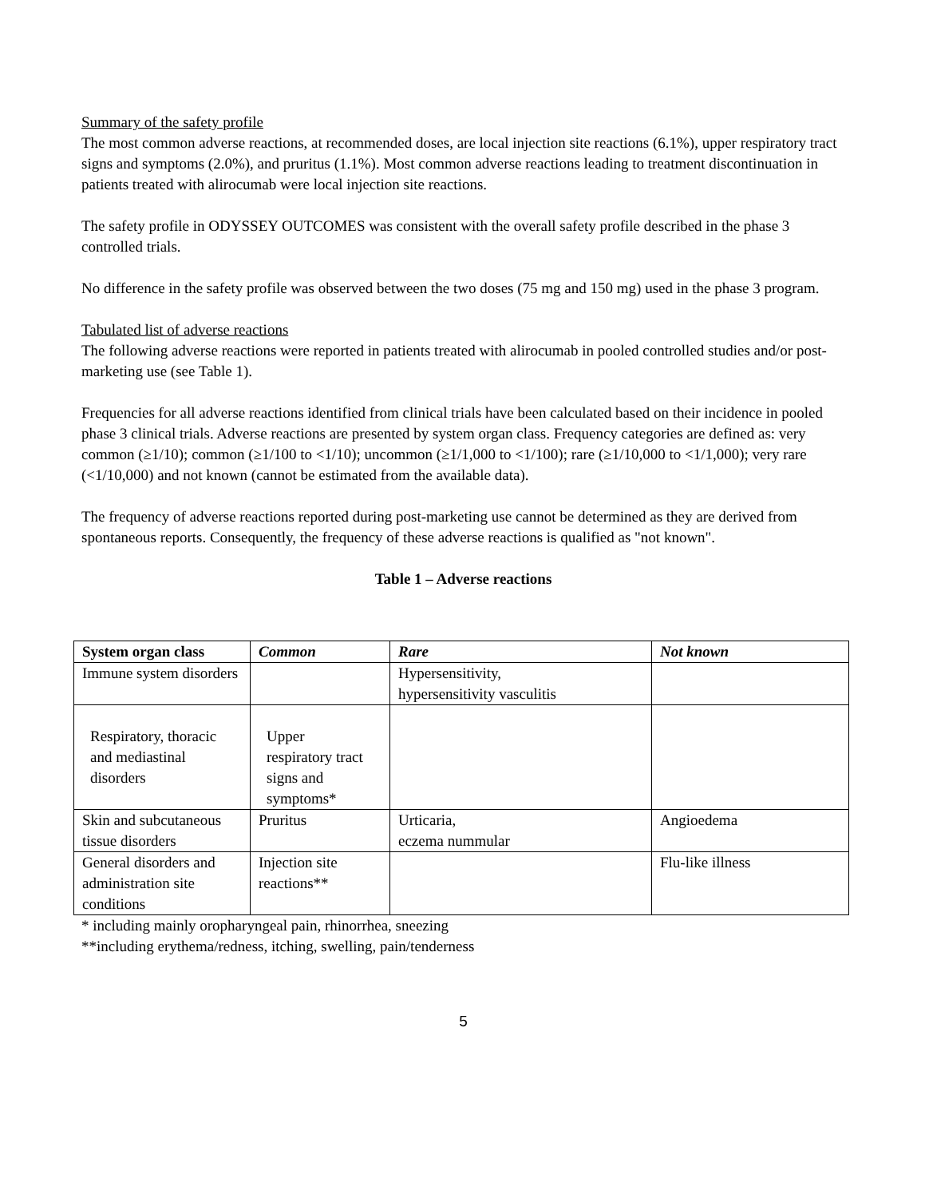Summary of the safety profile
The most common adverse reactions, at recommended doses, are local injection site reactions (6.1%), upper respiratory tract signs and symptoms (2.0%), and pruritus (1.1%). Most common adverse reactions leading to treatment discontinuation in patients treated with alirocumab were local injection site reactions.
The safety profile in ODYSSEY OUTCOMES was consistent with the overall safety profile described in the phase 3 controlled trials.
No difference in the safety profile was observed between the two doses (75 mg and 150 mg) used in the phase 3 program.
Tabulated list of adverse reactions
The following adverse reactions were reported in patients treated with alirocumab in pooled controlled studies and/or post-marketing use (see Table 1).
Frequencies for all adverse reactions identified from clinical trials have been calculated based on their incidence in pooled phase 3 clinical trials. Adverse reactions are presented by system organ class. Frequency categories are defined as: very common (≥1/10); common (≥1/100 to <1/10); uncommon (≥1/1,000 to <1/100); rare (≥1/10,000 to <1/1,000); very rare (<1/10,000) and not known (cannot be estimated from the available data).
The frequency of adverse reactions reported during post-marketing use cannot be determined as they are derived from spontaneous reports. Consequently, the frequency of these adverse reactions is qualified as "not known".
Table 1 – Adverse reactions
| System organ class | Common | Rare | Not known |
| --- | --- | --- | --- |
| Immune system disorders | | Hypersensitivity, hypersensitivity vasculitis | |
| Respiratory, thoracic and mediastinal disorders | Upper respiratory tract signs and symptoms* | | |
| Skin and subcutaneous tissue disorders | Pruritus | Urticaria, eczema nummular | Angioedema |
| General disorders and administration site conditions | Injection site reactions** | | Flu-like illness |
* including mainly oropharyngeal pain, rhinorrhea, sneezing
**including erythema/redness, itching, swelling, pain/tenderness
5